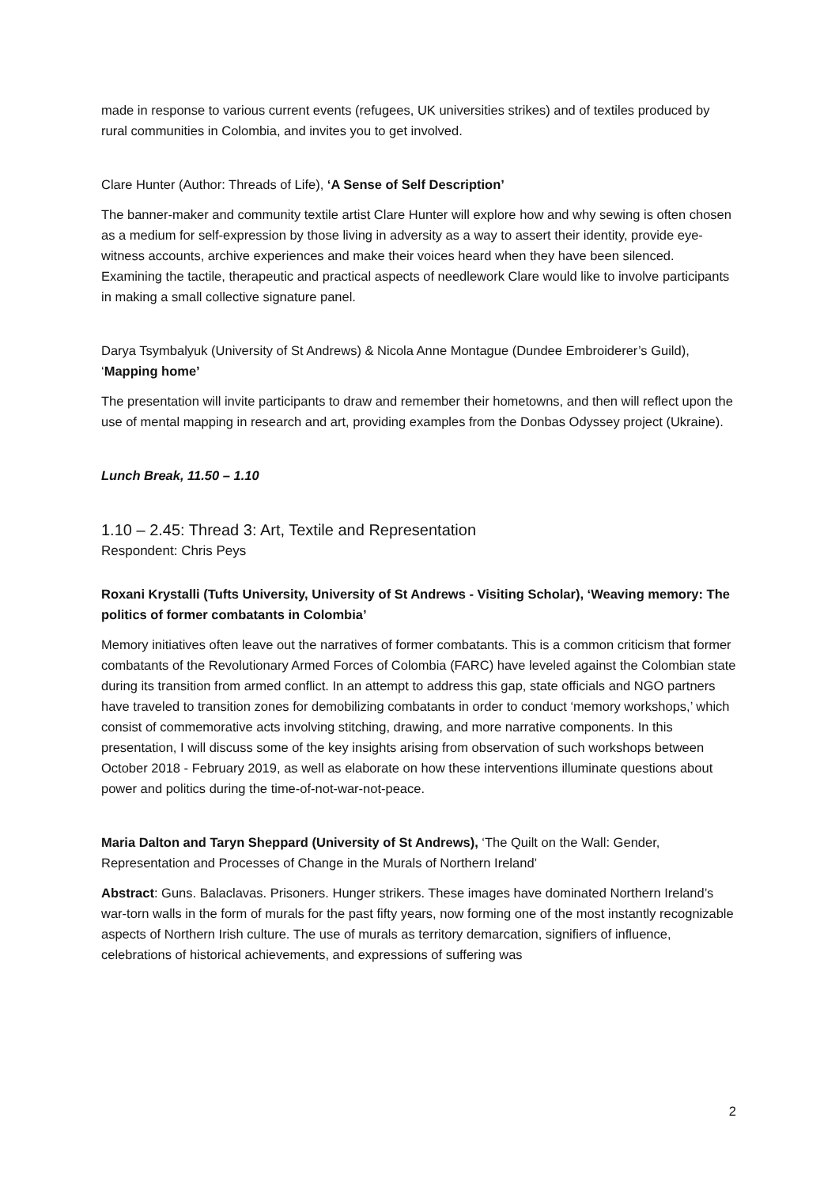made in response to various current events (refugees, UK universities strikes) and of textiles produced by rural communities in Colombia, and invites you to get involved.
Clare Hunter (Author: Threads of Life), ‘A Sense of Self Description’
The banner-maker and community textile artist Clare Hunter will explore how and why sewing is often chosen as a medium for self-expression by those living in adversity as a way to assert their identity, provide eye-witness accounts, archive experiences and make their voices heard when they have been silenced. Examining the tactile, therapeutic and practical aspects of needlework Clare would like to involve participants in making a small collective signature panel.
Darya Tsymbalyuk (University of St Andrews) & Nicola Anne Montague (Dundee Embroiderer’s Guild), ‘Mapping home’
The presentation will invite participants to draw and remember their hometowns, and then will reflect upon the use of mental mapping in research and art, providing examples from the Donbas Odyssey project (Ukraine).
Lunch Break, 11.50 – 1.10
1.10 – 2.45: Thread 3: Art, Textile and Representation
Respondent: Chris Peys
Roxani Krystalli (Tufts University, University of St Andrews - Visiting Scholar), ‘Weaving memory: The politics of former combatants in Colombia’
Memory initiatives often leave out the narratives of former combatants. This is a common criticism that former combatants of the Revolutionary Armed Forces of Colombia (FARC) have leveled against the Colombian state during its transition from armed conflict. In an attempt to address this gap, state officials and NGO partners have traveled to transition zones for demobilizing combatants in order to conduct ‘memory workshops,’ which consist of commemorative acts involving stitching, drawing, and more narrative components. In this presentation, I will discuss some of the key insights arising from observation of such workshops between October 2018 - February 2019, as well as elaborate on how these interventions illuminate questions about power and politics during the time-of-not-war-not-peace.
Maria Dalton and Taryn Sheppard (University of St Andrews), ‘The Quilt on the Wall: Gender, Representation and Processes of Change in the Murals of Northern Ireland’
Abstract: Guns. Balaclavas. Prisoners. Hunger strikers. These images have dominated Northern Ireland’s war-torn walls in the form of murals for the past fifty years, now forming one of the most instantly recognizable aspects of Northern Irish culture. The use of murals as territory demarcation, signifiers of influence, celebrations of historical achievements, and expressions of suffering was
2